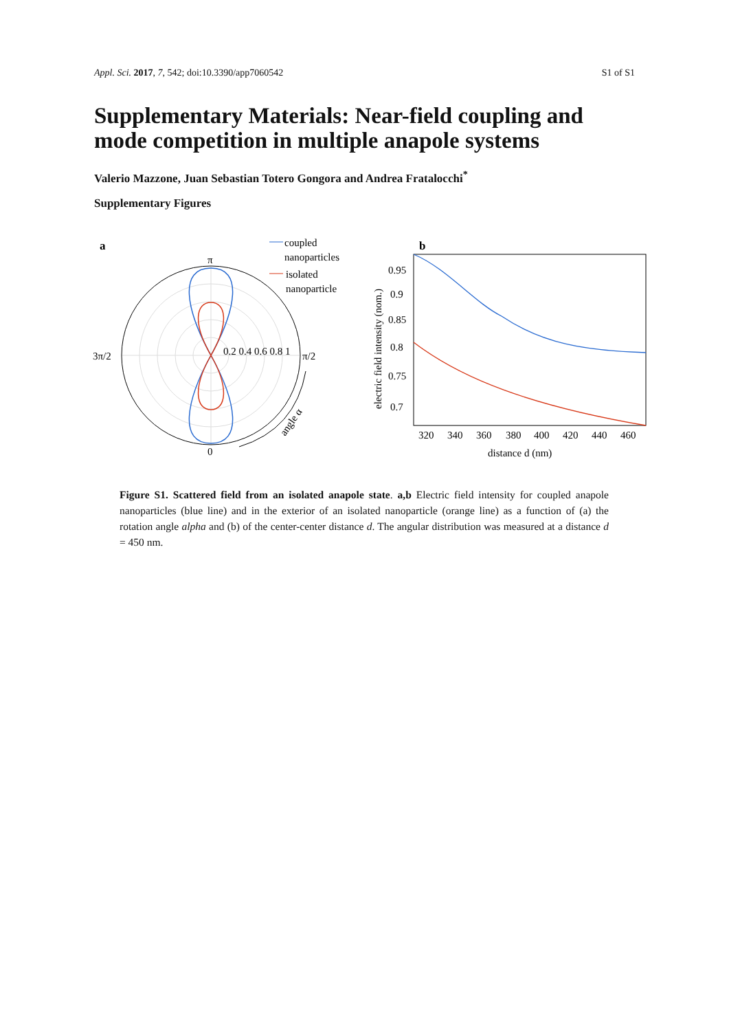Appl. Sci. 2017, 7, 542; doi:10.3390/app7060542 S1 of S1
Supplementary Materials: Near-field coupling and
mode competition in multiple anapole systems
Valerio Mazzone, Juan Sebastian Totero Gongora and Andrea Fratalocchi<sup>*</sup>
Supplementary Figures
a
π
0
3π/2
π/2
0.2 0.4 0.6 0.8 1
angle α
coupled
nanoparticles
isolated
nanoparticle
b
0.95
0.9
0.85
0.8
0.75
0.7
electric field intensity (nom.)
320
340
360
380
400
420
440
460
distance d (nm)
Figure S1. Scattered field from an isolated anapole state. a,b Electric field intensity for coupled anapole nanoparticles (blue line) and in the exterior of an isolated nanoparticle (orange line) as a function of (a) the rotation angle alpha and (b) of the center-center distance d. The angular distribution was measured at a distance d = 450 nm.